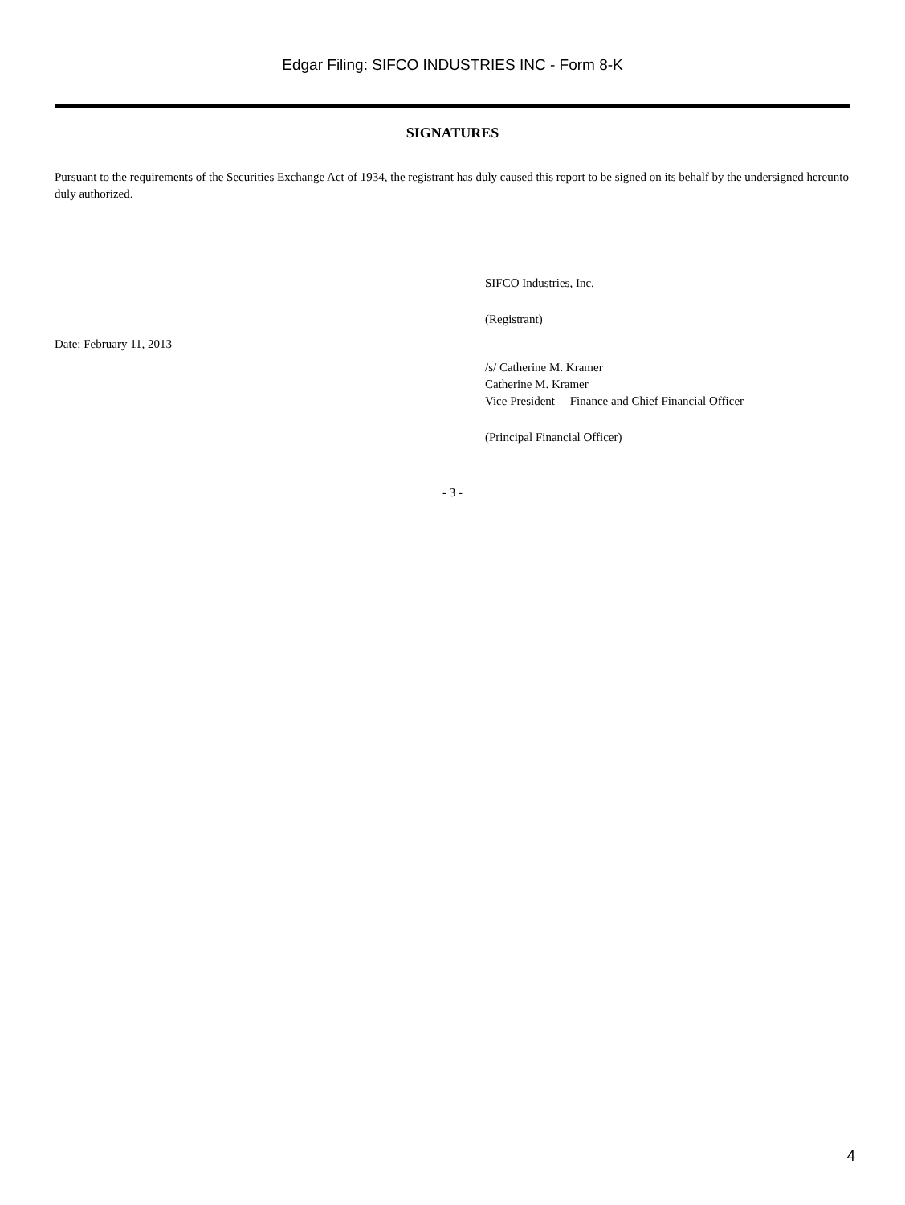Edgar Filing: SIFCO INDUSTRIES INC - Form 8-K
SIGNATURES
Pursuant to the requirements of the Securities Exchange Act of 1934, the registrant has duly caused this report to be signed on its behalf by the undersigned hereunto duly authorized.
SIFCO Industries, Inc.
(Registrant)
Date: February 11, 2013
/s/ Catherine M. Kramer
Catherine M. Kramer
Vice President Finance and Chief Financial Officer
(Principal Financial Officer)
- 3 -
4